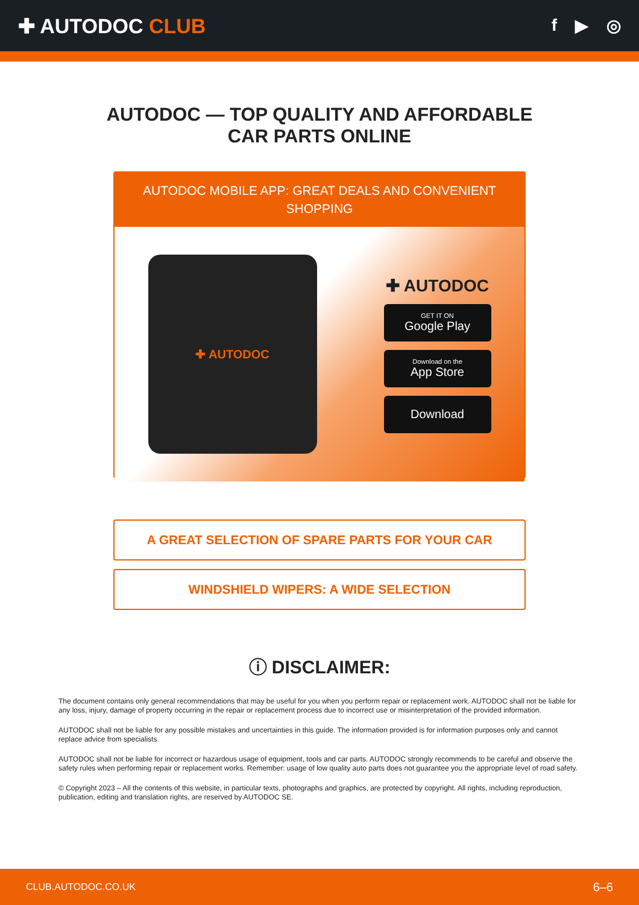✚ AUTODOC CLUB
f ▶ ◎
AUTODOC — TOP QUALITY AND AFFORDABLE CAR PARTS ONLINE
AUTODOC MOBILE APP: GREAT DEALS AND CONVENIENT SHOPPING
✚ AUTODOC
✚ AUTODOC
GET IT ON
Google Play
Download on the
App Store
Download
A GREAT SELECTION OF SPARE PARTS FOR YOUR CAR
WINDSHIELD WIPERS: A WIDE SELECTION
ⓘ DISCLAIMER:
The document contains only general recommendations that may be useful for you when you perform repair or replacement work. AUTODOC shall not be liable for any loss, injury, damage of property occurring in the repair or replacement process due to incorrect use or misinterpretation of the provided information.
AUTODOC shall not be liable for any possible mistakes and uncertainties in this guide. The information provided is for information purposes only and cannot replace advice from specialists.
AUTODOC shall not be liable for incorrect or hazardous usage of equipment, tools and car parts. AUTODOC strongly recommends to be careful and observe the safety rules when performing repair or replacement works. Remember: usage of low quality auto parts does not guarantee you the appropriate level of road safety.
© Copyright 2023 – All the contents of this website, in particular texts, photographs and graphics, are protected by copyright. All rights, including reproduction, publication, editing and translation rights, are reserved by AUTODOC SE.
CLUB.AUTODOC.CO.UK 6–6